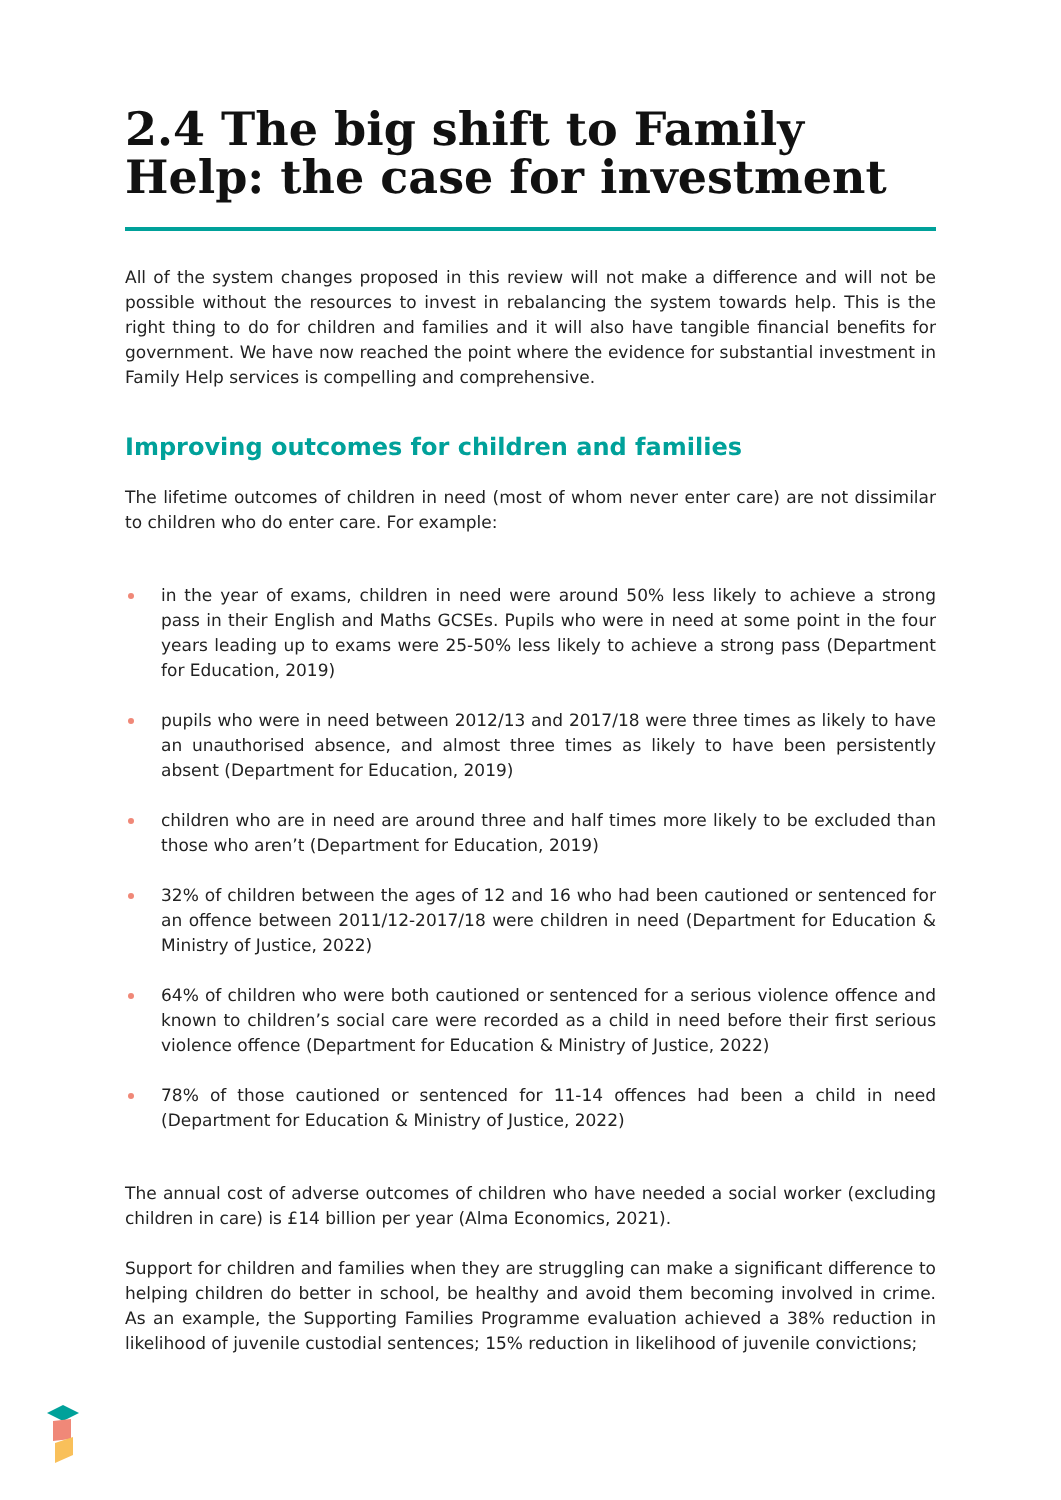2.4 The big shift to Family Help: the case for investment
All of the system changes proposed in this review will not make a difference and will not be possible without the resources to invest in rebalancing the system towards help. This is the right thing to do for children and families and it will also have tangible financial benefits for government. We have now reached the point where the evidence for substantial investment in Family Help services is compelling and comprehensive.
Improving outcomes for children and families
The lifetime outcomes of children in need (most of whom never enter care) are not dissimilar to children who do enter care. For example:
in the year of exams, children in need were around 50% less likely to achieve a strong pass in their English and Maths GCSEs. Pupils who were in need at some point in the four years leading up to exams were 25-50% less likely to achieve a strong pass (Department for Education, 2019)
pupils who were in need between 2012/13 and 2017/18 were three times as likely to have an unauthorised absence, and almost three times as likely to have been persistently absent (Department for Education, 2019)
children who are in need are around three and half times more likely to be excluded than those who aren’t (Department for Education, 2019)
32% of children between the ages of 12 and 16 who had been cautioned or sentenced for an offence between 2011/12-2017/18 were children in need (Department for Education & Ministry of Justice, 2022)
64% of children who were both cautioned or sentenced for a serious violence offence and known to children’s social care were recorded as a child in need before their first serious violence offence (Department for Education & Ministry of Justice, 2022)
78% of those cautioned or sentenced for 11-14 offences had been a child in need (Department for Education & Ministry of Justice, 2022)
The annual cost of adverse outcomes of children who have needed a social worker (excluding children in care) is £14 billion per year (Alma Economics, 2021).
Support for children and families when they are struggling can make a significant difference to helping children do better in school, be healthy and avoid them becoming involved in crime. As an example, the Supporting Families Programme evaluation achieved a 38% reduction in likelihood of juvenile custodial sentences; 15% reduction in likelihood of juvenile convictions;